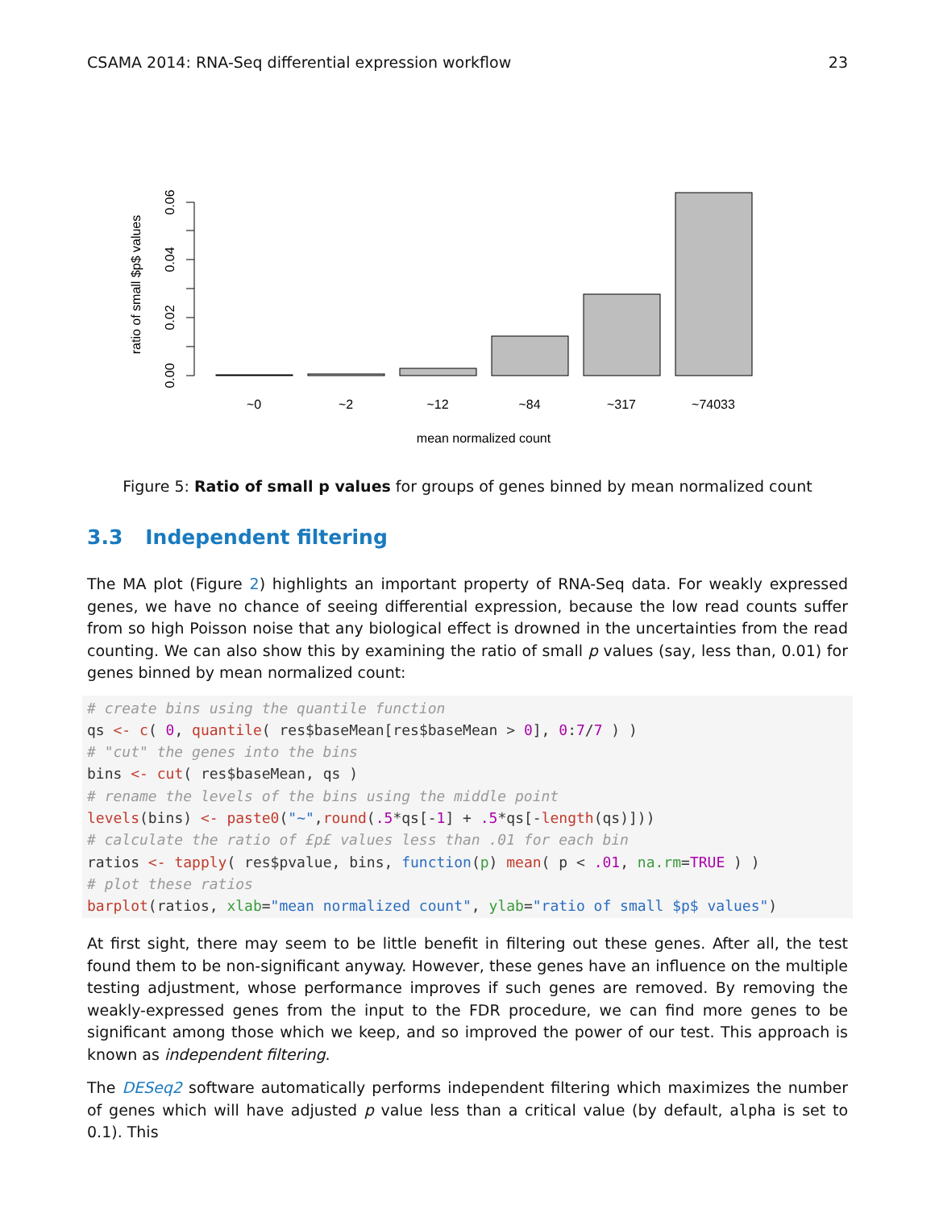CSAMA 2014: RNA-Seq differential expression workflow 23
0.00
0.02
0.04
0.06
ratio of small $p$ values
~0
~2
~12
~84
~317
~74033
mean normalized count
Figure 5: Ratio of small p values for groups of genes binned by mean normalized count
3.3 Independent filtering
The MA plot (Figure 2) highlights an important property of RNA-Seq data. For weakly expressed genes, we have no chance of seeing differential expression, because the low read counts suffer from so high Poisson noise that any biological effect is drowned in the uncertainties from the read counting. We can also show this by examining the ratio of small p values (say, less than, 0.01) for genes binned by mean normalized count:
# create bins using the quantile function
qs <- c( 0, quantile( res$baseMean[res$baseMean > 0], 0:7/7 ) )
# "cut" the genes into the bins
bins <- cut( res$baseMean, qs )
# rename the levels of the bins using the middle point
levels(bins) <- paste0("~",round(.5*qs[-1] + .5*qs[-length(qs)]))
# calculate the ratio of £p£ values less than .01 for each bin
ratios <- tapply( res$pvalue, bins, function(p) mean( p < .01, na.rm=TRUE ) )
# plot these ratios
barplot(ratios, xlab="mean normalized count", ylab="ratio of small $p$ values")
At first sight, there may seem to be little benefit in filtering out these genes. After all, the test found them to be non-significant anyway. However, these genes have an influence on the multiple testing adjustment, whose performance improves if such genes are removed. By removing the weakly-expressed genes from the input to the FDR procedure, we can find more genes to be significant among those which we keep, and so improved the power of our test. This approach is known as independent filtering.
The DESeq2 software automatically performs independent filtering which maximizes the number of genes which will have adjusted p value less than a critical value (by default, alpha is set to 0.1). This